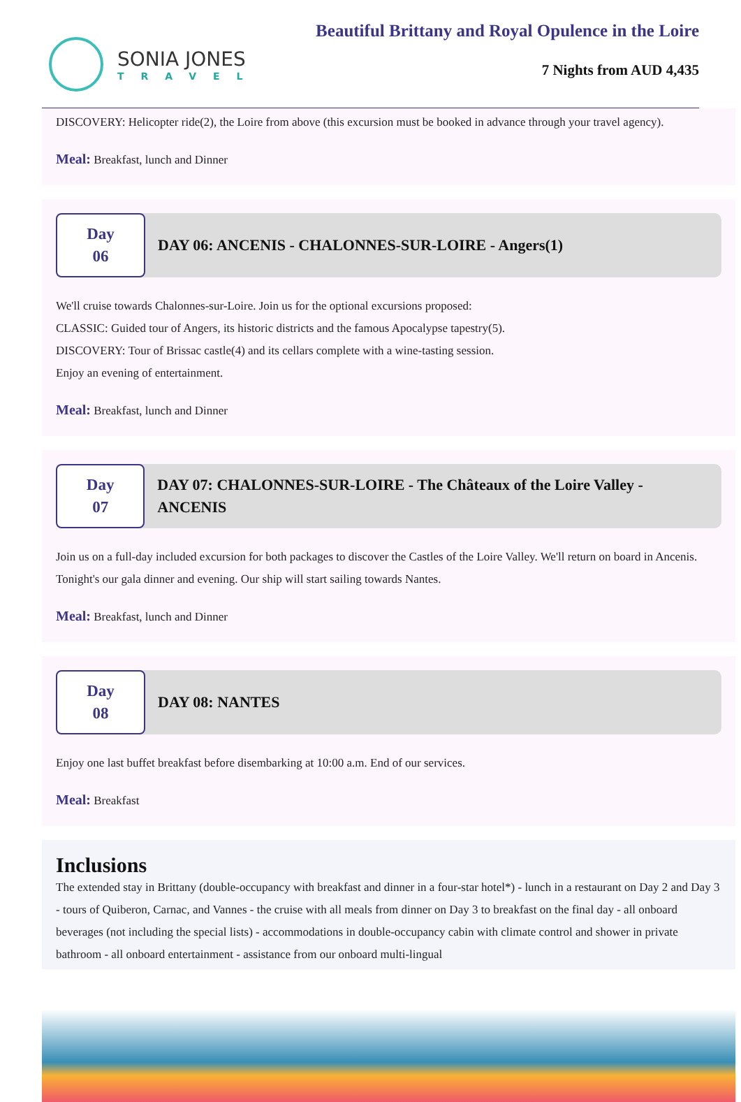SONIA JONES
TRAVEL
Beautiful Brittany and Royal Opulence in the Loire
7 Nights from AUD 4,435
DISCOVERY: Helicopter ride(2), the Loire from above (this excursion must be booked in advance through your travel agency).
Meal: Breakfast, lunch and Dinner
Day 06
DAY 06: ANCENIS - CHALONNES-SUR-LOIRE - Angers(1)
We'll cruise towards Chalonnes-sur-Loire. Join us for the optional excursions proposed:
CLASSIC: Guided tour of Angers, its historic districts and the famous Apocalypse tapestry(5).
DISCOVERY: Tour of Brissac castle(4) and its cellars complete with a wine-tasting session.
Enjoy an evening of entertainment.
Meal: Breakfast, lunch and Dinner
Day 07
DAY 07: CHALONNES-SUR-LOIRE - The Châteaux of the Loire Valley - ANCENIS
Join us on a full-day included excursion for both packages to discover the Castles of the Loire Valley. We'll return on board in Ancenis. Tonight's our gala dinner and evening. Our ship will start sailing towards Nantes.
Meal: Breakfast, lunch and Dinner
Day 08
DAY 08: NANTES
Enjoy one last buffet breakfast before disembarking at 10:00 a.m. End of our services.
Meal: Breakfast
Inclusions
The extended stay in Brittany (double-occupancy with breakfast and dinner in a four-star hotel*) - lunch in a restaurant on Day 2 and Day 3 - tours of Quiberon, Carnac, and Vannes - the cruise with all meals from dinner on Day 3 to breakfast on the final day - all onboard beverages (not including the special lists) - accommodations in double-occupancy cabin with climate control and shower in private bathroom - all onboard entertainment - assistance from our onboard multi-lingual